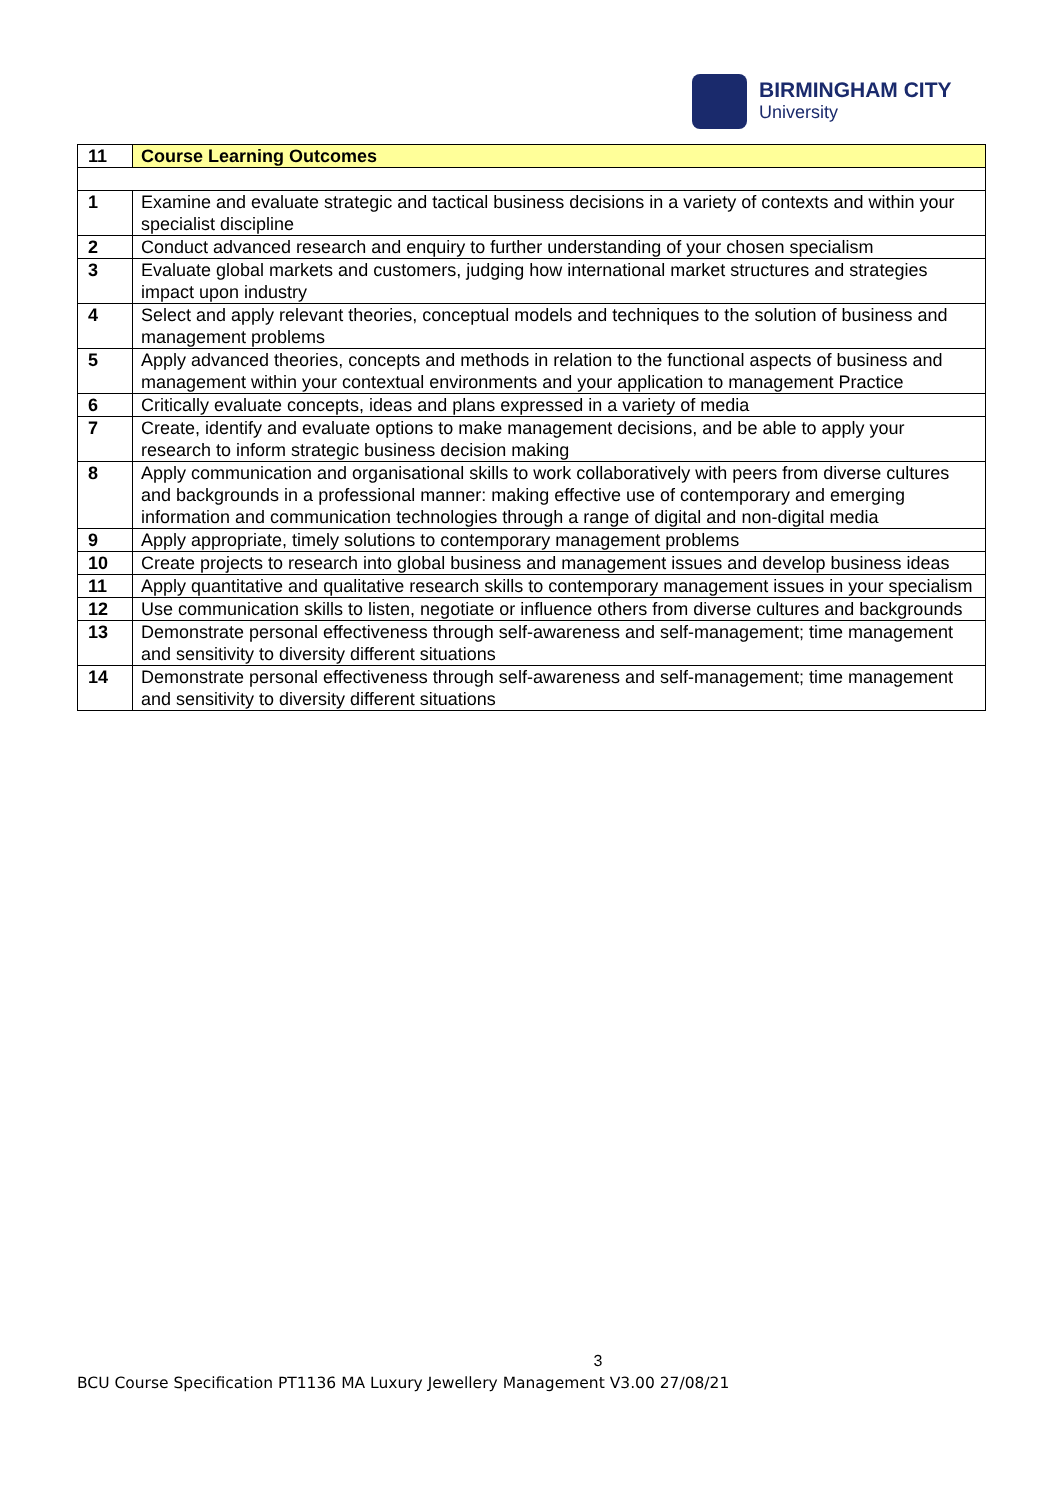BIRMINGHAM CITY
University
| 11 | Course Learning Outcomes |
| 1 | Examine and evaluate strategic and tactical business decisions in a variety of contexts and within your specialist discipline |
| 2 | Conduct advanced research and enquiry to further understanding of your chosen specialism |
| 3 | Evaluate global markets and customers, judging how international market structures and strategies impact upon industry |
| 4 | Select and apply relevant theories, conceptual models and techniques to the solution of business and management problems |
| 5 | Apply advanced theories, concepts and methods in relation to the functional aspects of business and management within your contextual environments and your application to management Practice |
| 6 | Critically evaluate concepts, ideas and plans expressed in a variety of media |
| 7 | Create, identify and evaluate options to make management decisions, and be able to apply your research to inform strategic business decision making |
| 8 | Apply communication and organisational skills to work collaboratively with peers from diverse cultures and backgrounds in a professional manner: making effective use of contemporary and emerging information and communication technologies through a range of digital and non-digital media |
| 9 | Apply appropriate, timely solutions to contemporary management problems |
| 10 | Create projects to research into global business and management issues and develop business ideas |
| 11 | Apply quantitative and qualitative research skills to contemporary management issues in your specialism |
| 12 | Use communication skills to listen, negotiate or influence others from diverse cultures and backgrounds |
| 13 | Demonstrate personal effectiveness through self-awareness and self-management; time management and sensitivity to diversity different situations |
| 14 | Demonstrate personal effectiveness through self-awareness and self-management; time management and sensitivity to diversity different situations |
3
BCU Course Specification PT1136 MA Luxury Jewellery Management V3.00 27/08/21